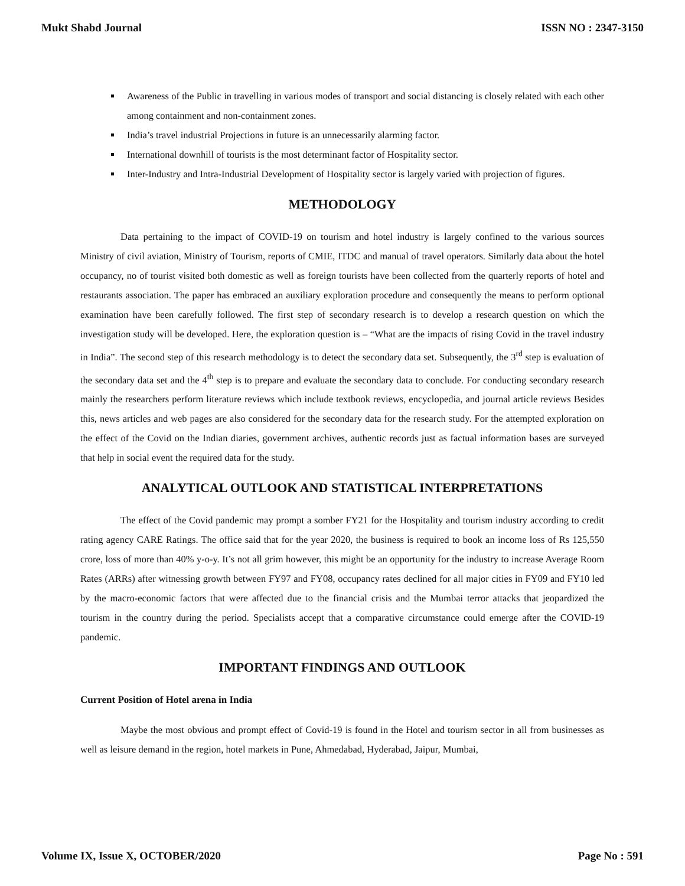Mukt Shabd Journal ISSN NO : 2347-3150
Awareness of the Public in travelling in various modes of transport and social distancing is closely related with each other among containment and non-containment zones.
India’s travel industrial Projections in future is an unnecessarily alarming factor.
International downhill of tourists is the most determinant factor of Hospitality sector.
Inter-Industry and Intra-Industrial Development of Hospitality sector is largely varied with projection of figures.
METHODOLOGY
Data pertaining to the impact of COVID-19 on tourism and hotel industry is largely confined to the various sources Ministry of civil aviation, Ministry of Tourism, reports of CMIE, ITDC and manual of travel operators. Similarly data about the hotel occupancy, no of tourist visited both domestic as well as foreign tourists have been collected from the quarterly reports of hotel and restaurants association. The paper has embraced an auxiliary exploration procedure and consequently the means to perform optional examination have been carefully followed. The first step of secondary research is to develop a research question on which the investigation study will be developed. Here, the exploration question is – “What are the impacts of rising Covid in the travel industry in India”. The second step of this research methodology is to detect the secondary data set. Subsequently, the 3<sup>rd</sup> step is evaluation of the secondary data set and the 4<sup>th</sup> step is to prepare and evaluate the secondary data to conclude. For conducting secondary research mainly the researchers perform literature reviews which include textbook reviews, encyclopedia, and journal article reviews Besides this, news articles and web pages are also considered for the secondary data for the research study. For the attempted exploration on the effect of the Covid on the Indian diaries, government archives, authentic records just as factual information bases are surveyed that help in social event the required data for the study.
ANALYTICAL OUTLOOK AND STATISTICAL INTERPRETATIONS
The effect of the Covid pandemic may prompt a somber FY21 for the Hospitality and tourism industry according to credit rating agency CARE Ratings. The office said that for the year 2020, the business is required to book an income loss of Rs 125,550 crore, loss of more than 40% y-o-y. It’s not all grim however, this might be an opportunity for the industry to increase Average Room Rates (ARRs) after witnessing growth between FY97 and FY08, occupancy rates declined for all major cities in FY09 and FY10 led by the macro-economic factors that were affected due to the financial crisis and the Mumbai terror attacks that jeopardized the tourism in the country during the period. Specialists accept that a comparative circumstance could emerge after the COVID-19 pandemic.
IMPORTANT FINDINGS AND OUTLOOK
Current Position of Hotel arena in India
Maybe the most obvious and prompt effect of Covid-19 is found in the Hotel and tourism sector in all from businesses as well as leisure demand in the region, hotel markets in Pune, Ahmedabad, Hyderabad, Jaipur, Mumbai,
Volume IX, Issue X, OCTOBER/2020 Page No : 591